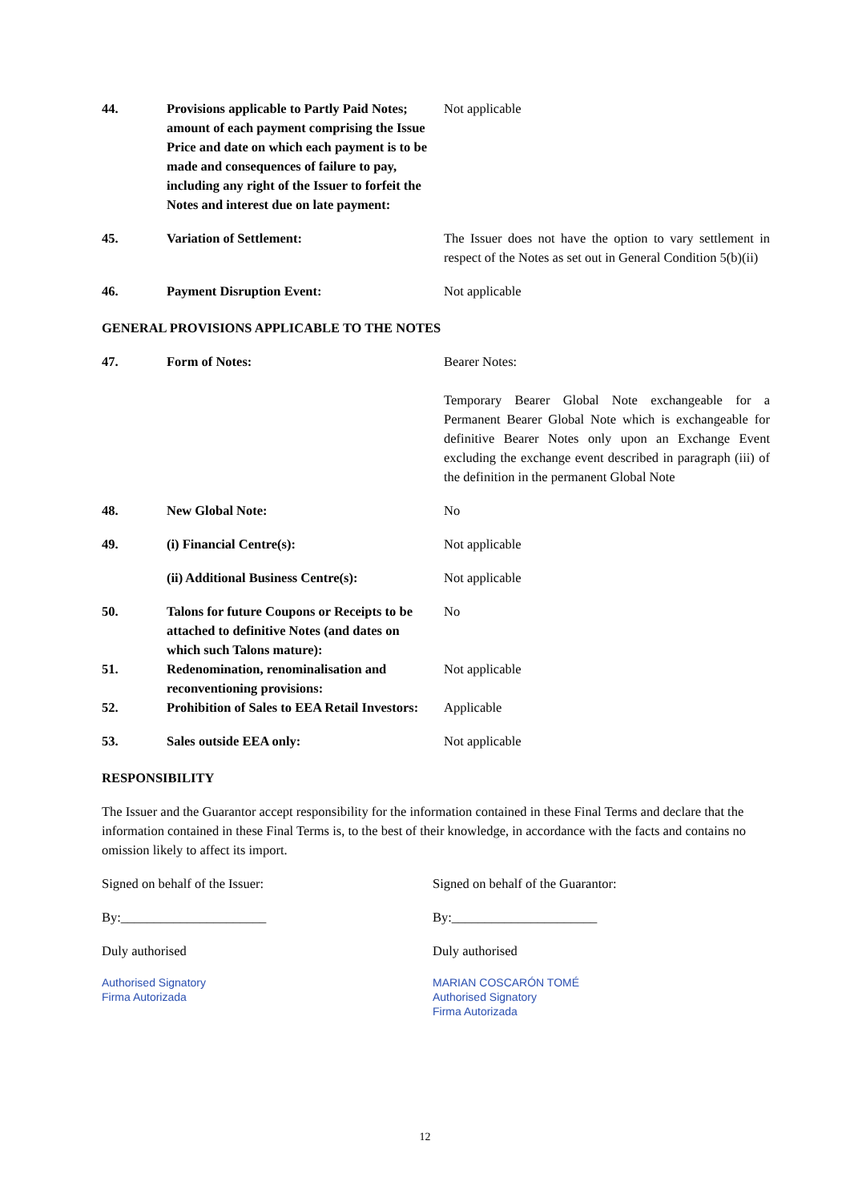| 44. | Provisions applicable to Partly Paid Notes; amount of each payment comprising the Issue Price and date on which each payment is to be made and consequences of failure to pay, including any right of the Issuer to forfeit the Notes and interest due on late payment: | Not applicable |
| 45. | Variation of Settlement: | The Issuer does not have the option to vary settlement in respect of the Notes as set out in General Condition 5(b)(ii) |
| 46. | Payment Disruption Event: | Not applicable |
GENERAL PROVISIONS APPLICABLE TO THE NOTES
| 47. | Form of Notes: | Bearer Notes: Temporary Bearer Global Note exchangeable for a Permanent Bearer Global Note which is exchangeable for definitive Bearer Notes only upon an Exchange Event excluding the exchange event described in paragraph (iii) of the definition in the permanent Global Note |
| 48. | New Global Note: | No |
| 49. | (i) Financial Centre(s): | Not applicable |
| | (ii) Additional Business Centre(s): | Not applicable |
| 50. | Talons for future Coupons or Receipts to be attached to definitive Notes (and dates on which such Talons mature): | No |
| 51. | Redenomination, renominalisation and reconventioning provisions: | Not applicable |
| 52. | Prohibition of Sales to EEA Retail Investors: | Applicable |
| 53. | Sales outside EEA only: | Not applicable |
RESPONSIBILITY
The Issuer and the Guarantor accept responsibility for the information contained in these Final Terms and declare that the information contained in these Final Terms is, to the best of their knowledge, in accordance with the facts and contains no omission likely to affect its import.
Signed on behalf of the Issuer:
By:______________________
Duly authorised
Authorised Signatory
Firma Autorizada
Signed on behalf of the Guarantor:
By:______________________
Duly authorised
MARIAN COSCARÓN TOMÉ
Authorised Signatory
Firma Autorizada
12